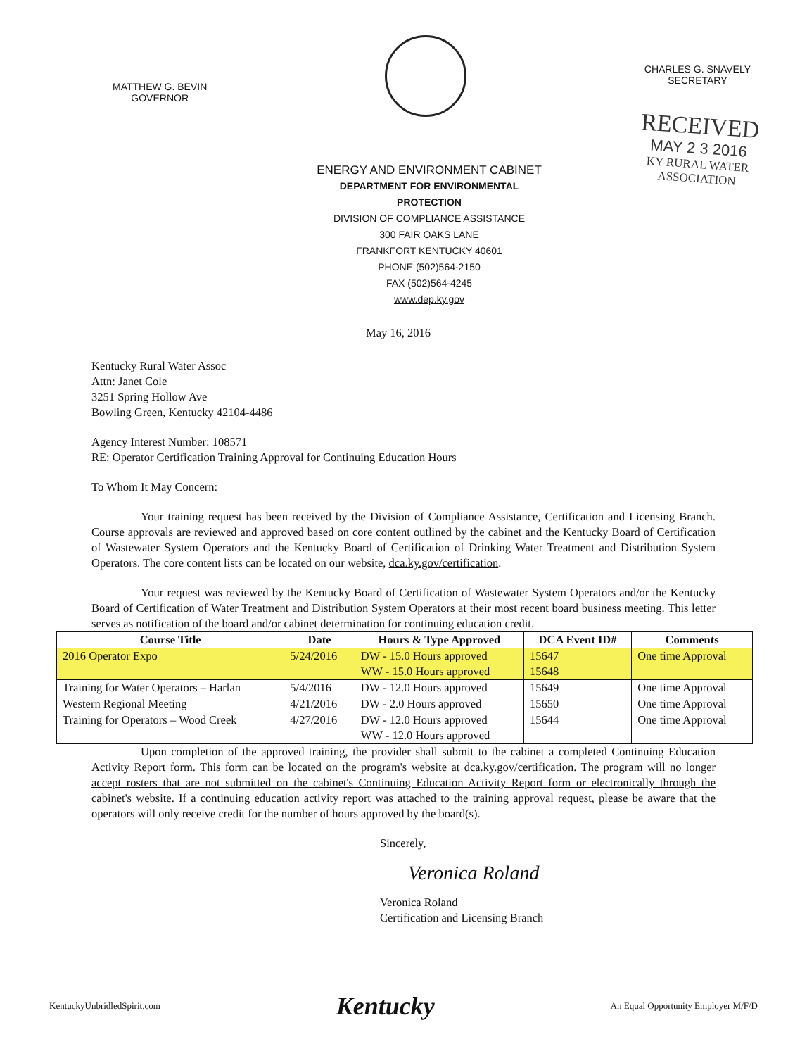MATTHEW G. BEVIN
GOVERNOR
CHARLES G. SNAVELY
SECRETARY
RECEIVED
MAY 2 3 2016
KY RURAL WATER
ASSOCIATION
ENERGY AND ENVIRONMENT CABINET
DEPARTMENT FOR ENVIRONMENTAL PROTECTION
DIVISION OF COMPLIANCE ASSISTANCE
300 FAIR OAKS LANE
FRANKFORT KENTUCKY 40601
PHONE (502)564-2150
FAX (502)564-4245
www.dep.ky.gov
May 16, 2016
Kentucky Rural Water Assoc
Attn: Janet Cole
3251 Spring Hollow Ave
Bowling Green, Kentucky 42104-4486
Agency Interest Number: 108571
RE: Operator Certification Training Approval for Continuing Education Hours
To Whom It May Concern:
Your training request has been received by the Division of Compliance Assistance, Certification and Licensing Branch. Course approvals are reviewed and approved based on core content outlined by the cabinet and the Kentucky Board of Certification of Wastewater System Operators and the Kentucky Board of Certification of Drinking Water Treatment and Distribution System Operators. The core content lists can be located on our website, dca.ky.gov/certification.
Your request was reviewed by the Kentucky Board of Certification of Wastewater System Operators and/or the Kentucky Board of Certification of Water Treatment and Distribution System Operators at their most recent board business meeting. This letter serves as notification of the board and/or cabinet determination for continuing education credit.
| Course Title | Date | Hours & Type Approved | DCA Event ID# | Comments |
| --- | --- | --- | --- | --- |
| 2016 Operator Expo | 5/24/2016 | DW - 15.0 Hours approved WW - 15.0 Hours approved | 15647 15648 | One time Approval |
| Training for Water Operators – Harlan | 5/4/2016 | DW - 12.0 Hours approved | 15649 | One time Approval |
| Western Regional Meeting | 4/21/2016 | DW - 2.0 Hours approved | 15650 | One time Approval |
| Training for Operators – Wood Creek | 4/27/2016 | DW - 12.0 Hours approved WW - 12.0 Hours approved | 15644 | One time Approval |
Upon completion of the approved training, the provider shall submit to the cabinet a completed Continuing Education Activity Report form. This form can be located on the program's website at dca.ky.gov/certification. The program will no longer accept rosters that are not submitted on the cabinet's Continuing Education Activity Report form or electronically through the cabinet's website. If a continuing education activity report was attached to the training approval request, please be aware that the operators will only receive credit for the number of hours approved by the board(s).
Sincerely,
Veronica Roland
Veronica Roland
Certification and Licensing Branch
KentuckyUnbridledSpirit.com Kentucky An Equal Opportunity Employer M/F/D